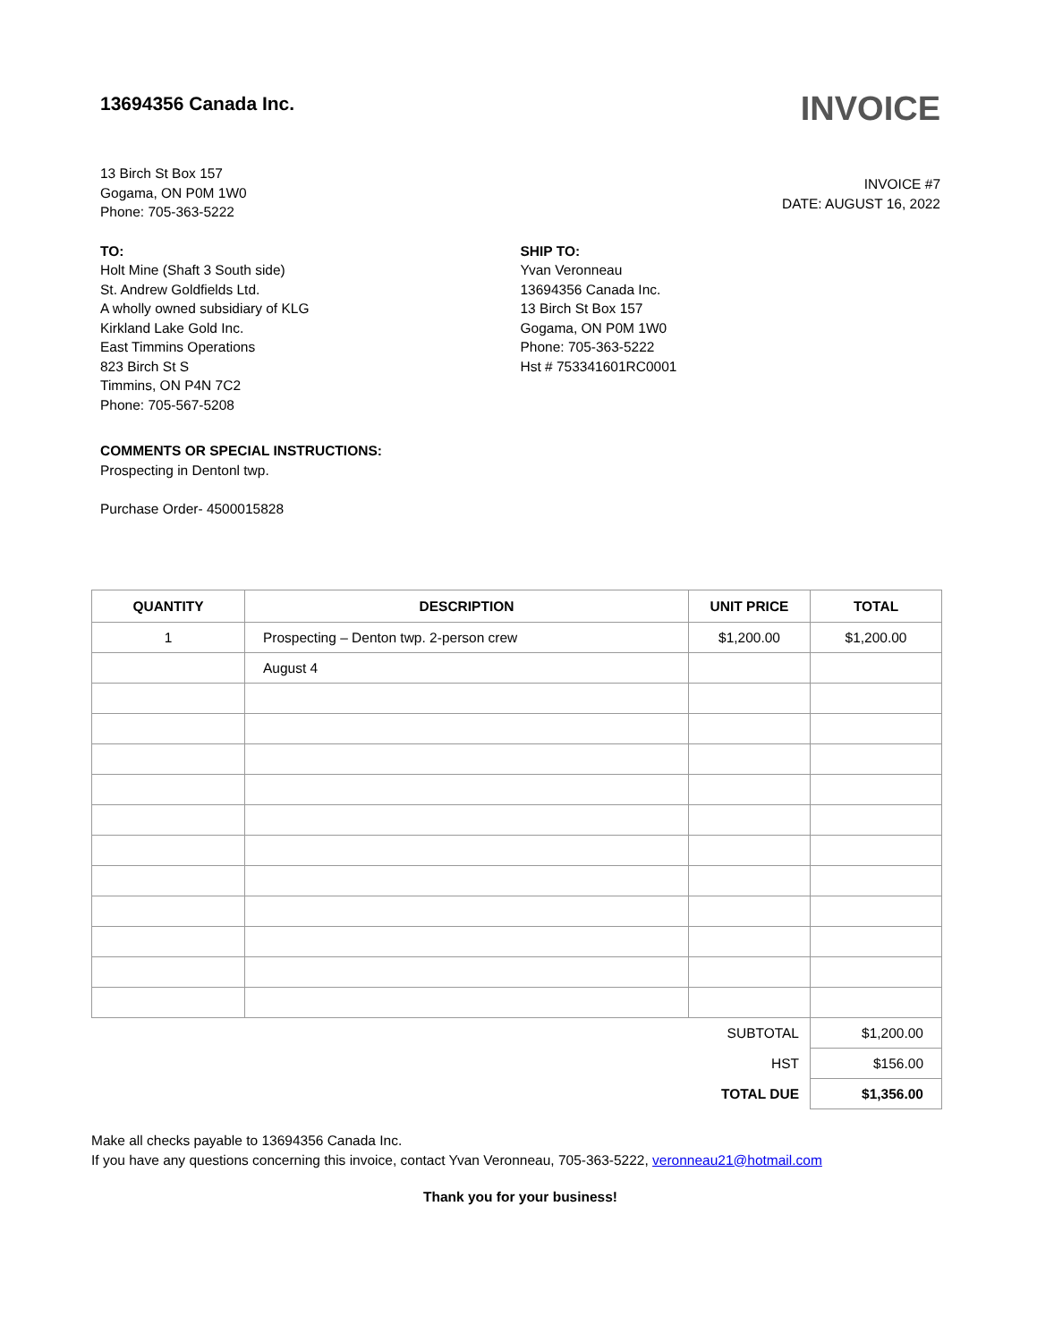13694356 Canada Inc.
INVOICE
13 Birch St Box 157
Gogama, ON P0M 1W0
Phone: 705-363-5222
INVOICE #7
DATE: AUGUST 16, 2022
TO:
Holt Mine (Shaft 3 South side)
St. Andrew Goldfields Ltd.
A wholly owned subsidiary of KLG
Kirkland Lake Gold Inc.
East Timmins Operations
823 Birch St S
Timmins, ON P4N 7C2
Phone: 705-567-5208
SHIP TO:
Yvan Veronneau
13694356 Canada Inc.
13 Birch St Box 157
Gogama, ON P0M 1W0
Phone: 705-363-5222
Hst # 753341601RC0001
COMMENTS OR SPECIAL INSTRUCTIONS:
Prospecting in Dentonl twp.
Purchase Order- 4500015828
| QUANTITY | DESCRIPTION | UNIT PRICE | TOTAL |
| --- | --- | --- | --- |
| 1 | Prospecting – Denton twp. 2-person crew | $1,200.00 | $1,200.00 |
| | August 4 | | |
| SUBTOTAL | | | $1,200.00 |
| HST | | | $156.00 |
| TOTAL DUE | | | $1,356.00 |
Make all checks payable to 13694356 Canada Inc.
If you have any questions concerning this invoice, contact Yvan Veronneau, 705-363-5222, veronneau21@hotmail.com
Thank you for your business!